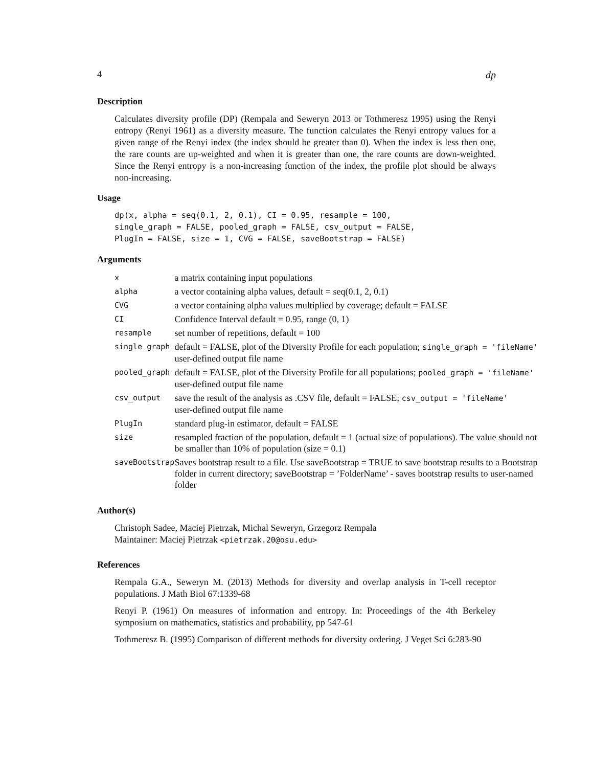4 dp
Description
Calculates diversity profile (DP) (Rempala and Seweryn 2013 or Tothmeresz 1995) using the Renyi entropy (Renyi 1961) as a diversity measure. The function calculates the Renyi entropy values for a given range of the Renyi index (the index should be greater than 0). When the index is less then one, the rare counts are up-weighted and when it is greater than one, the rare counts are down-weighted. Since the Renyi entropy is a non-increasing function of the index, the profile plot should be always non-increasing.
Usage
dp(x, alpha = seq(0.1, 2, 0.1), CI = 0.95, resample = 100,
single_graph = FALSE, pooled_graph = FALSE, csv_output = FALSE,
PlugIn = FALSE, size = 1, CVG = FALSE, saveBootstrap = FALSE)
Arguments
| x | a matrix containing input populations |
| alpha | a vector containing alpha values, default = seq(0.1, 2, 0.1) |
| CVG | a vector containing alpha values multiplied by coverage; default = FALSE |
| CI | Confidence Interval default = 0.95, range (0, 1) |
| resample | set number of repetitions, default = 100 |
| single_graph | default = FALSE, plot of the Diversity Profile for each population; single_graph = 'fileName' user-defined output file name |
| pooled_graph | default = FALSE, plot of the Diversity Profile for all populations; pooled_graph = 'fileName' user-defined output file name |
| csv_output | save the result of the analysis as .CSV file, default = FALSE; csv_output = 'fileName' user-defined output file name |
| PlugIn | standard plug-in estimator, default = FALSE |
| size | resampled fraction of the population, default = 1 (actual size of populations). The value should not be smaller than 10% of population (size = 0.1) |
| saveBootstrap | Saves bootstrap result to a file. Use saveBootstrap = TRUE to save bootstrap results to a Bootstrap folder in current directory; saveBootstrap = ’FolderName’ - saves bootstrap results to user-named folder |
Author(s)
Christoph Sadee, Maciej Pietrzak, Michal Seweryn, Grzegorz Rempala
Maintainer: Maciej Pietrzak <pietrzak.20@osu.edu>
References
Rempala G.A., Seweryn M. (2013) Methods for diversity and overlap analysis in T-cell receptor populations. J Math Biol 67:1339-68
Renyi P. (1961) On measures of information and entropy. In: Proceedings of the 4th Berkeley symposium on mathematics, statistics and probability, pp 547-61
Tothmeresz B. (1995) Comparison of different methods for diversity ordering. J Veget Sci 6:283-90